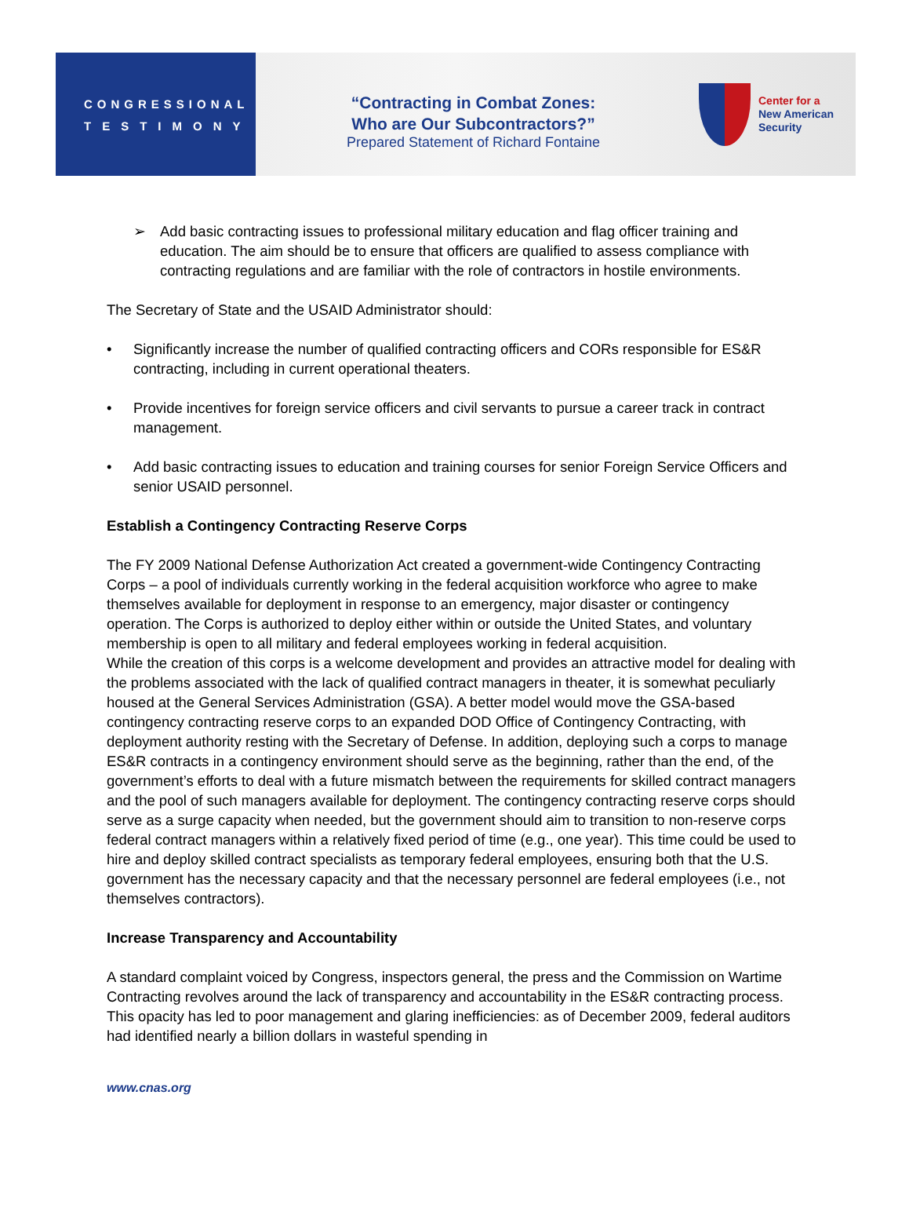CONGRESSIONAL
TESTIMONY
“Contracting in Combat Zones:
Who are Our Subcontractors?”
Prepared Statement of Richard Fontaine
Center for a
New American
Security
➢ Add basic contracting issues to professional military education and flag officer training and education. The aim should be to ensure that officers are qualified to assess compliance with contracting regulations and are familiar with the role of contractors in hostile environments.
The Secretary of State and the USAID Administrator should:
• Significantly increase the number of qualified contracting officers and CORs responsible for ES&R contracting, including in current operational theaters.
• Provide incentives for foreign service officers and civil servants to pursue a career track in contract management.
• Add basic contracting issues to education and training courses for senior Foreign Service Officers and senior USAID personnel.
Establish a Contingency Contracting Reserve Corps
The FY 2009 National Defense Authorization Act created a government-wide Contingency Contracting Corps – a pool of individuals currently working in the federal acquisition workforce who agree to make themselves available for deployment in response to an emergency, major disaster or contingency operation. The Corps is authorized to deploy either within or outside the United States, and voluntary membership is open to all military and federal employees working in federal acquisition.
While the creation of this corps is a welcome development and provides an attractive model for dealing with the problems associated with the lack of qualified contract managers in theater, it is somewhat peculiarly housed at the General Services Administration (GSA). A better model would move the GSA-based contingency contracting reserve corps to an expanded DOD Office of Contingency Contracting, with deployment authority resting with the Secretary of Defense. In addition, deploying such a corps to manage ES&R contracts in a contingency environment should serve as the beginning, rather than the end, of the government’s efforts to deal with a future mismatch between the requirements for skilled contract managers and the pool of such managers available for deployment. The contingency contracting reserve corps should serve as a surge capacity when needed, but the government should aim to transition to non-reserve corps federal contract managers within a relatively fixed period of time (e.g., one year). This time could be used to hire and deploy skilled contract specialists as temporary federal employees, ensuring both that the U.S. government has the necessary capacity and that the necessary personnel are federal employees (i.e., not themselves contractors).
Increase Transparency and Accountability
A standard complaint voiced by Congress, inspectors general, the press and the Commission on Wartime Contracting revolves around the lack of transparency and accountability in the ES&R contracting process. This opacity has led to poor management and glaring inefficiencies: as of December 2009, federal auditors had identified nearly a billion dollars in wasteful spending in
www.cnas.org